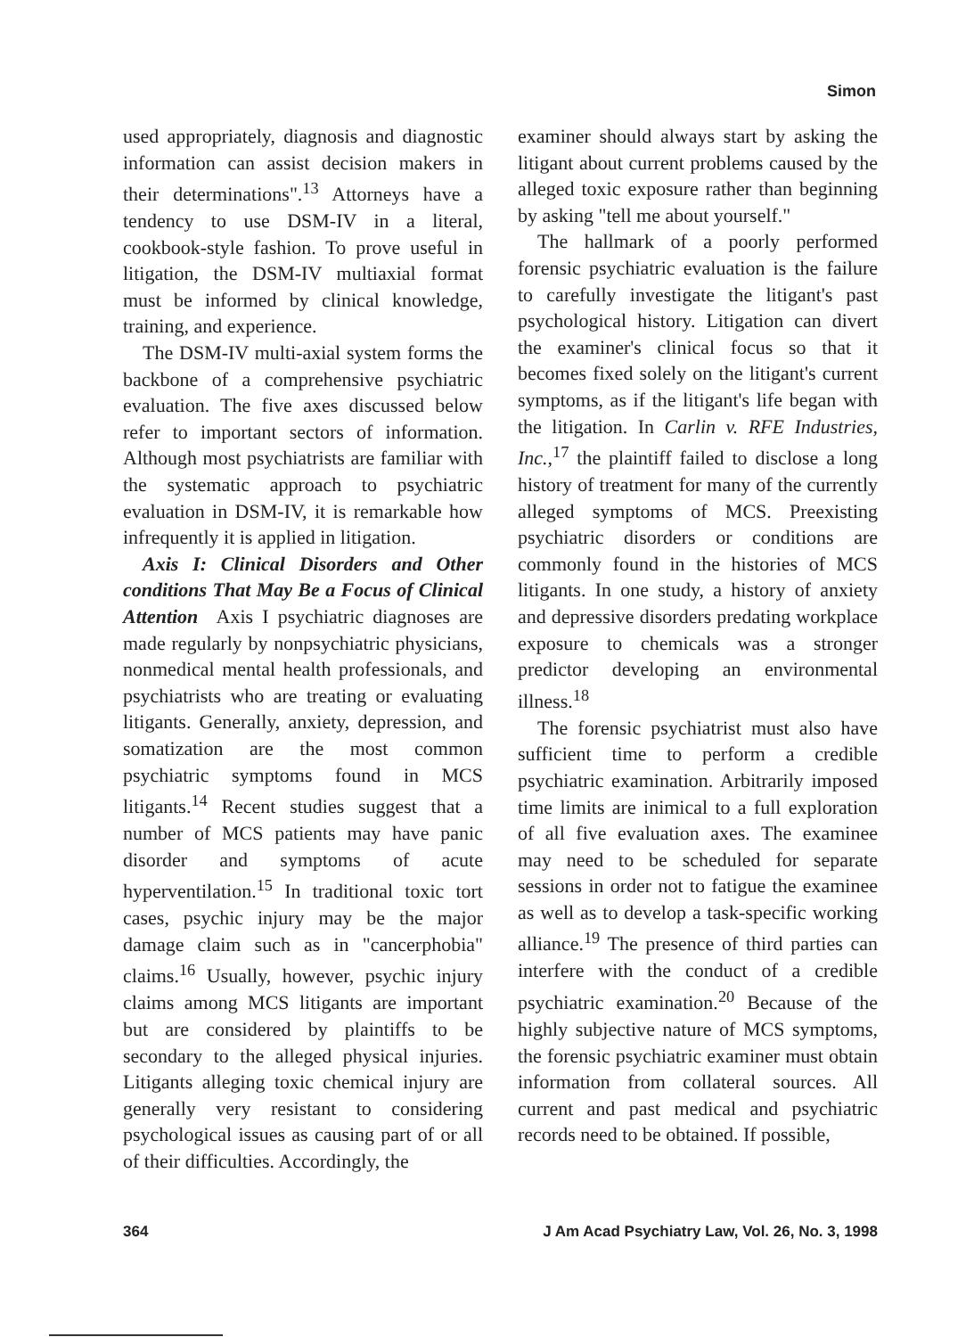Simon
used appropriately, diagnosis and diagnostic information can assist decision makers in their determinations".<sup>13</sup> Attorneys have a tendency to use DSM-IV in a literal, cookbook-style fashion. To prove useful in litigation, the DSM-IV multiaxial format must be informed by clinical knowledge, training, and experience.
The DSM-IV multi-axial system forms the backbone of a comprehensive psychiatric evaluation. The five axes discussed below refer to important sectors of information. Although most psychiatrists are familiar with the systematic approach to psychiatric evaluation in DSM-IV, it is remarkable how infrequently it is applied in litigation.
Axis I: Clinical Disorders and Other conditions That May Be a Focus of Clinical Attention Axis I psychiatric diagnoses are made regularly by nonpsychiatric physicians, nonmedical mental health professionals, and psychiatrists who are treating or evaluating litigants. Generally, anxiety, depression, and somatization are the most common psychiatric symptoms found in MCS litigants.<sup>14</sup> Recent studies suggest that a number of MCS patients may have panic disorder and symptoms of acute hyperventilation.<sup>15</sup> In traditional toxic tort cases, psychic injury may be the major damage claim such as in "cancerphobia" claims.<sup>16</sup> Usually, however, psychic injury claims among MCS litigants are important but are considered by plaintiffs to be secondary to the alleged physical injuries. Litigants alleging toxic chemical injury are generally very resistant to considering psychological issues as causing part of or all of their difficulties. Accordingly, the
examiner should always start by asking the litigant about current problems caused by the alleged toxic exposure rather than beginning by asking "tell me about yourself."
The hallmark of a poorly performed forensic psychiatric evaluation is the failure to carefully investigate the litigant's past psychological history. Litigation can divert the examiner's clinical focus so that it becomes fixed solely on the litigant's current symptoms, as if the litigant's life began with the litigation. In Carlin v. RFE Industries, Inc.,<sup>17</sup> the plaintiff failed to disclose a long history of treatment for many of the currently alleged symptoms of MCS. Preexisting psychiatric disorders or conditions are commonly found in the histories of MCS litigants. In one study, a history of anxiety and depressive disorders predating workplace exposure to chemicals was a stronger predictor developing an environmental illness.<sup>18</sup>
The forensic psychiatrist must also have sufficient time to perform a credible psychiatric examination. Arbitrarily imposed time limits are inimical to a full exploration of all five evaluation axes. The examinee may need to be scheduled for separate sessions in order not to fatigue the examinee as well as to develop a task-specific working alliance.<sup>19</sup> The presence of third parties can interfere with the conduct of a credible psychiatric examination.<sup>20</sup> Because of the highly subjective nature of MCS symptoms, the forensic psychiatric examiner must obtain information from collateral sources. All current and past medical and psychiatric records need to be obtained. If possible,
364 J Am Acad Psychiatry Law, Vol. 26, No. 3, 1998